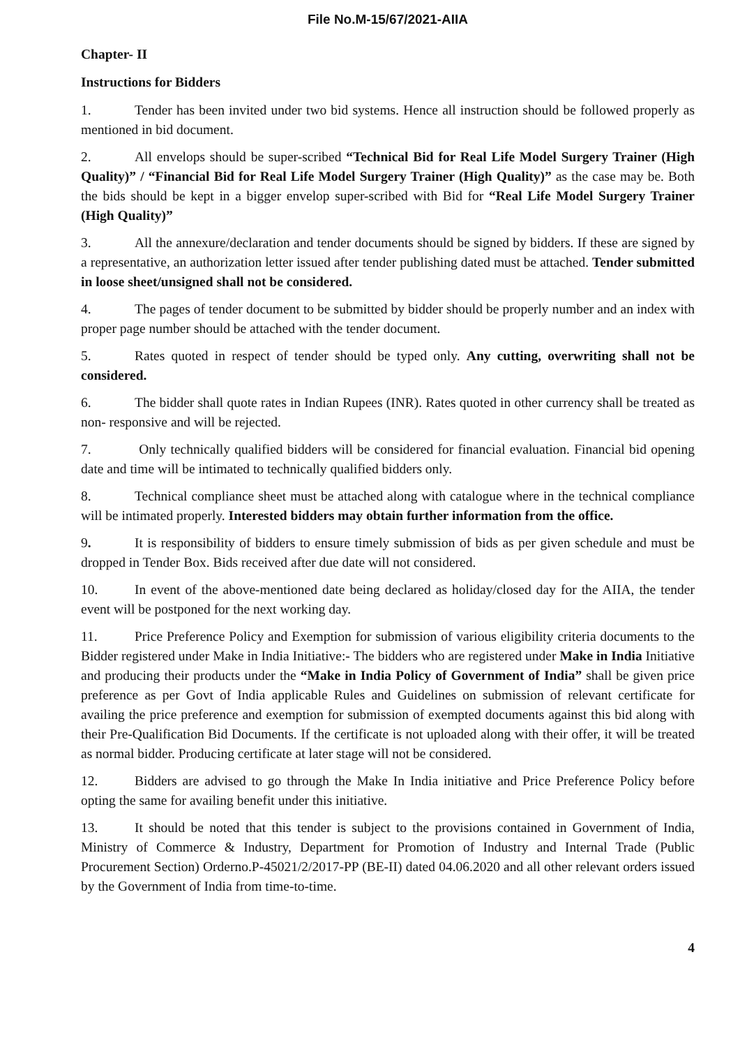File No.M-15/67/2021-AIIA
Chapter- II
Instructions for Bidders
1. Tender has been invited under two bid systems. Hence all instruction should be followed properly as mentioned in bid document.
2. All envelops should be super-scribed “Technical Bid for Real Life Model Surgery Trainer (High Quality)” / “Financial Bid for Real Life Model Surgery Trainer (High Quality)” as the case may be. Both the bids should be kept in a bigger envelop super-scribed with Bid for “Real Life Model Surgery Trainer (High Quality)”
3. All the annexure/declaration and tender documents should be signed by bidders. If these are signed by a representative, an authorization letter issued after tender publishing dated must be attached. Tender submitted in loose sheet/unsigned shall not be considered.
4. The pages of tender document to be submitted by bidder should be properly number and an index with proper page number should be attached with the tender document.
5. Rates quoted in respect of tender should be typed only. Any cutting, overwriting shall not be considered.
6. The bidder shall quote rates in Indian Rupees (INR). Rates quoted in other currency shall be treated as non- responsive and will be rejected.
7. Only technically qualified bidders will be considered for financial evaluation. Financial bid opening date and time will be intimated to technically qualified bidders only.
8. Technical compliance sheet must be attached along with catalogue where in the technical compliance will be intimated properly. Interested bidders may obtain further information from the office.
9. It is responsibility of bidders to ensure timely submission of bids as per given schedule and must be dropped in Tender Box. Bids received after due date will not considered.
10. In event of the above-mentioned date being declared as holiday/closed day for the AIIA, the tender event will be postponed for the next working day.
11. Price Preference Policy and Exemption for submission of various eligibility criteria documents to the Bidder registered under Make in India Initiative:- The bidders who are registered under Make in India Initiative and producing their products under the “Make in India Policy of Government of India” shall be given price preference as per Govt of India applicable Rules and Guidelines on submission of relevant certificate for availing the price preference and exemption for submission of exempted documents against this bid along with their Pre-Qualification Bid Documents. If the certificate is not uploaded along with their offer, it will be treated as normal bidder. Producing certificate at later stage will not be considered.
12. Bidders are advised to go through the Make In India initiative and Price Preference Policy before opting the same for availing benefit under this initiative.
13. It should be noted that this tender is subject to the provisions contained in Government of India, Ministry of Commerce & Industry, Department for Promotion of Industry and Internal Trade (Public Procurement Section) Orderno.P-45021/2/2017-PP (BE-II) dated 04.06.2020 and all other relevant orders issued by the Government of India from time-to-time.
4